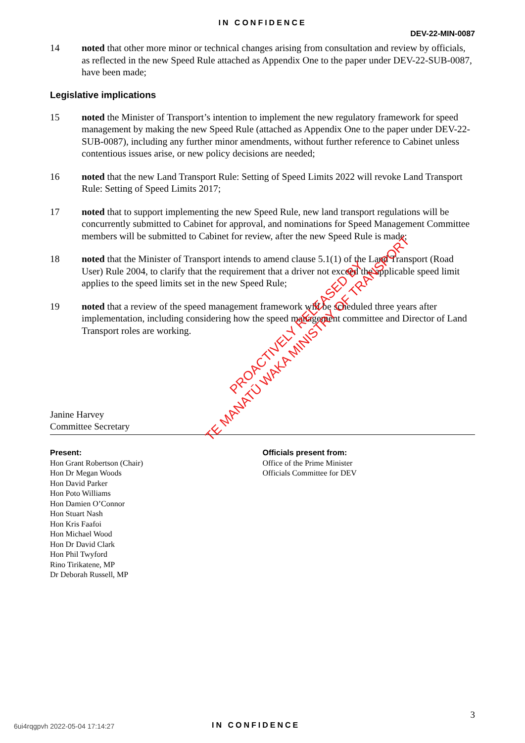IN CONFIDENCE
DEV-22-MIN-0087
14 noted that other more minor or technical changes arising from consultation and review by officials, as reflected in the new Speed Rule attached as Appendix One to the paper under DEV-22-SUB-0087, have been made;
Legislative implications
15 noted the Minister of Transport’s intention to implement the new regulatory framework for speed management by making the new Speed Rule (attached as Appendix One to the paper under DEV-22-SUB-0087), including any further minor amendments, without further reference to Cabinet unless contentious issues arise, or new policy decisions are needed;
16 noted that the new Land Transport Rule: Setting of Speed Limits 2022 will revoke Land Transport Rule: Setting of Speed Limits 2017;
17 noted that to support implementing the new Speed Rule, new land transport regulations will be concurrently submitted to Cabinet for approval, and nominations for Speed Management Committee members will be submitted to Cabinet for review, after the new Speed Rule is made;
18 noted that the Minister of Transport intends to amend clause 5.1(1) of the Land Transport (Road User) Rule 2004, to clarify that the requirement that a driver not exceed the applicable speed limit applies to the speed limits set in the new Speed Rule;
19 noted that a review of the speed management framework will be scheduled three years after implementation, including considering how the speed management committee and Director of Land Transport roles are working.
Janine Harvey
Committee Secretary
Present:
Hon Grant Robertson (Chair)
Hon Dr Megan Woods
Hon David Parker
Hon Poto Williams
Hon Damien O’Connor
Hon Stuart Nash
Hon Kris Faafoi
Hon Michael Wood
Hon Dr David Clark
Hon Phil Twyford
Rino Tirikatene, MP
Dr Deborah Russell, MP
Officials present from:
Office of the Prime Minister
Officials Committee for DEV
PROACTIVELY RELEASED BY
TE MANATŪ WAKA MINISTRY OF TRANSPORT
3
6ui4rqgpvh 2022-05-04 17:14:27 IN CONFIDENCE